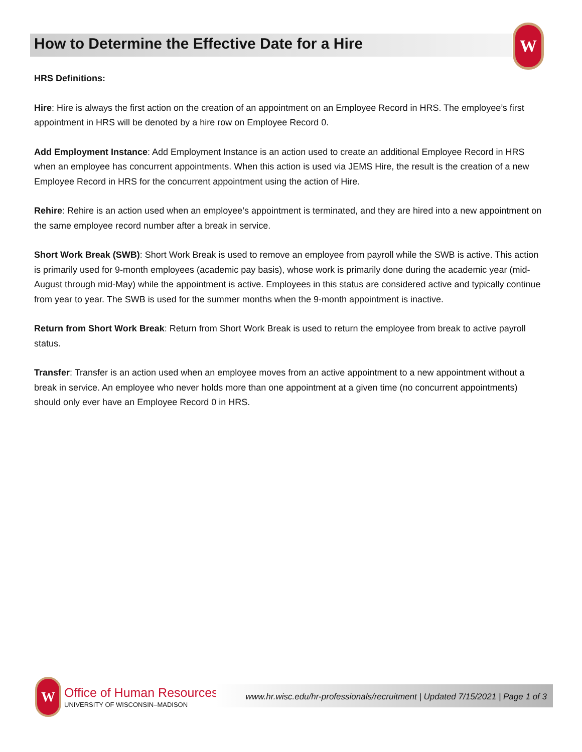How to Determine the Effective Date for a Hire
W
HRS Definitions:
Hire: Hire is always the first action on the creation of an appointment on an Employee Record in HRS. The employee’s first appointment in HRS will be denoted by a hire row on Employee Record 0.
Add Employment Instance: Add Employment Instance is an action used to create an additional Employee Record in HRS when an employee has concurrent appointments. When this action is used via JEMS Hire, the result is the creation of a new Employee Record in HRS for the concurrent appointment using the action of Hire.
Rehire: Rehire is an action used when an employee’s appointment is terminated, and they are hired into a new appointment on the same employee record number after a break in service.
Short Work Break (SWB): Short Work Break is used to remove an employee from payroll while the SWB is active. This action is primarily used for 9-month employees (academic pay basis), whose work is primarily done during the academic year (mid-August through mid-May) while the appointment is active. Employees in this status are considered active and typically continue from year to year. The SWB is used for the summer months when the 9-month appointment is inactive.
Return from Short Work Break: Return from Short Work Break is used to return the employee from break to active payroll status.
Transfer: Transfer is an action used when an employee moves from an active appointment to a new appointment without a break in service. An employee who never holds more than one appointment at a given time (no concurrent appointments) should only ever have an Employee Record 0 in HRS.
W
Office of Human Resources
UNIVERSITY OF WISCONSIN–MADISON
www.hr.wisc.edu/hr-professionals/recruitment | Updated 7/15/2021 | Page 1 of 3